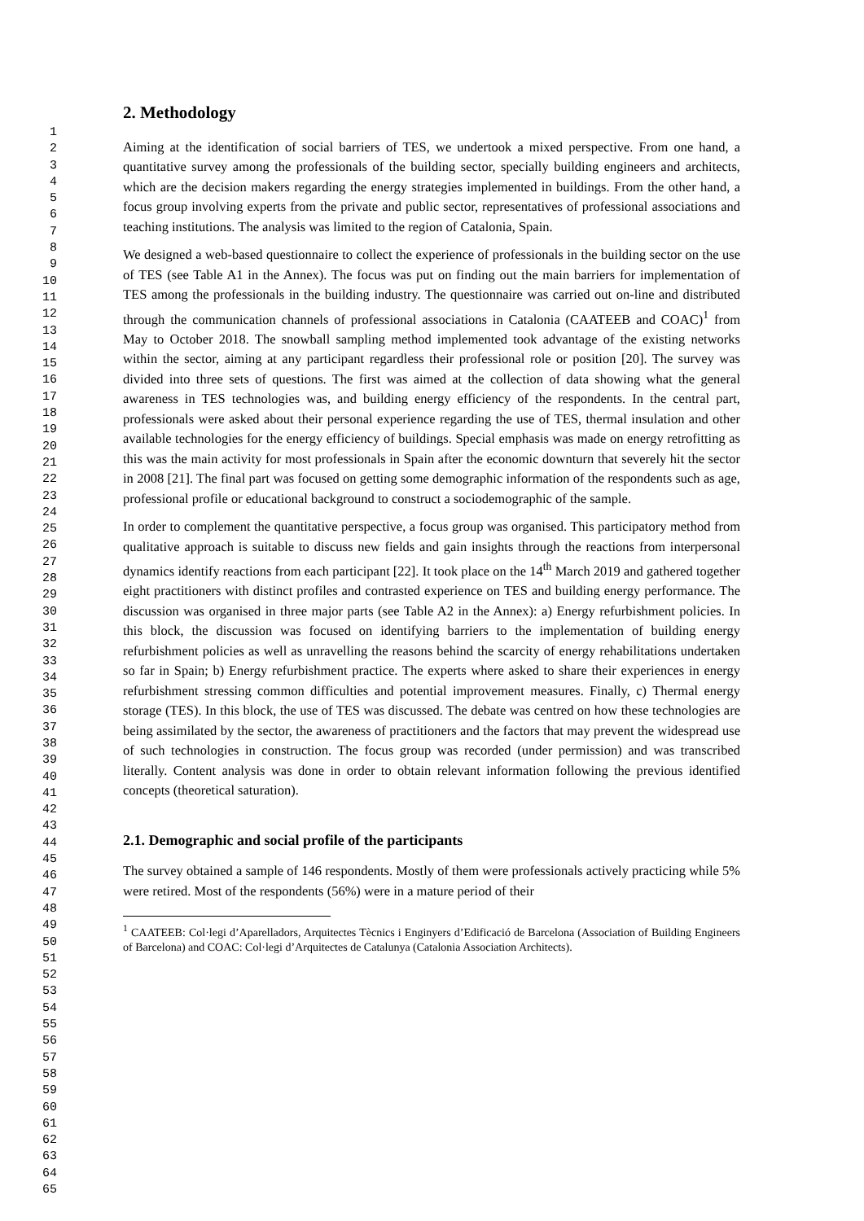1
2
3
4
5
6
7
8
9
10
11
12
13
14
15
16
17
18
19
20
21
22
23
24
25
26
27
28
29
30
31
32
33
34
35
36
37
38
39
40
41
42
43
44
45
46
47
48
49
50
51
52
53
54
55
56
57
58
59
60
61
62
63
64
65
2. Methodology
Aiming at the identification of social barriers of TES, we undertook a mixed perspective. From one hand, a quantitative survey among the professionals of the building sector, specially building engineers and architects, which are the decision makers regarding the energy strategies implemented in buildings. From the other hand, a focus group involving experts from the private and public sector, representatives of professional associations and teaching institutions. The analysis was limited to the region of Catalonia, Spain.
We designed a web-based questionnaire to collect the experience of professionals in the building sector on the use of TES (see Table A1 in the Annex). The focus was put on finding out the main barriers for implementation of TES among the professionals in the building industry. The questionnaire was carried out on-line and distributed through the communication channels of professional associations in Catalonia (CAATEEB and COAC)<sup>1</sup> from May to October 2018. The snowball sampling method implemented took advantage of the existing networks within the sector, aiming at any participant regardless their professional role or position [20]. The survey was divided into three sets of questions. The first was aimed at the collection of data showing what the general awareness in TES technologies was, and building energy efficiency of the respondents. In the central part, professionals were asked about their personal experience regarding the use of TES, thermal insulation and other available technologies for the energy efficiency of buildings. Special emphasis was made on energy retrofitting as this was the main activity for most professionals in Spain after the economic downturn that severely hit the sector in 2008 [21]. The final part was focused on getting some demographic information of the respondents such as age, professional profile or educational background to construct a sociodemographic of the sample.
In order to complement the quantitative perspective, a focus group was organised. This participatory method from qualitative approach is suitable to discuss new fields and gain insights through the reactions from interpersonal dynamics identify reactions from each participant [22]. It took place on the 14<sup>th</sup> March 2019 and gathered together eight practitioners with distinct profiles and contrasted experience on TES and building energy performance. The discussion was organised in three major parts (see Table A2 in the Annex): a) Energy refurbishment policies. In this block, the discussion was focused on identifying barriers to the implementation of building energy refurbishment policies as well as unravelling the reasons behind the scarcity of energy rehabilitations undertaken so far in Spain; b) Energy refurbishment practice. The experts where asked to share their experiences in energy refurbishment stressing common difficulties and potential improvement measures. Finally, c) Thermal energy storage (TES). In this block, the use of TES was discussed. The debate was centred on how these technologies are being assimilated by the sector, the awareness of practitioners and the factors that may prevent the widespread use of such technologies in construction. The focus group was recorded (under permission) and was transcribed literally. Content analysis was done in order to obtain relevant information following the previous identified concepts (theoretical saturation).
2.1. Demographic and social profile of the participants
The survey obtained a sample of 146 respondents. Mostly of them were professionals actively practicing while 5% were retired. Most of the respondents (56%) were in a mature period of their
<sup>1</sup> CAATEEB: Col·legi d’Aparelladors, Arquitectes Tècnics i Enginyers d’Edificació de Barcelona (Association of Building Engineers of Barcelona) and COAC: Col·legi d’Arquitectes de Catalunya (Catalonia Association Architects).